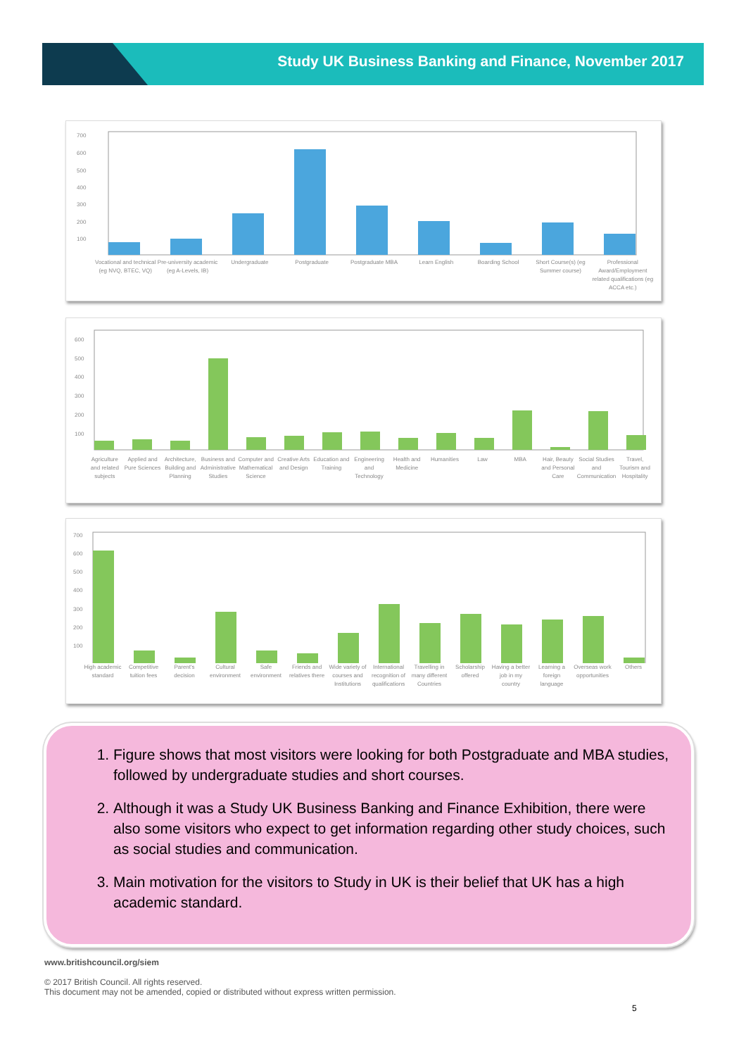Study UK Business Banking and Finance, November 2017
700
600
500
400
300
200
100
Vocational and technical (eg NVQ, BTEC, VQ) Pre-university academic (eg A-Levels, IB) Undergraduate Postgraduate Postgraduate MBA Learn English Boarding School Short Course(s) (eg Summer course) Professional Award/Employment related qualifications (eg ACCA etc.)
600
500
400
300
200
100
Agriculture and related subjects Applied and Pure Sciences Architecture, Building and Planning Business and Administrative Studies Computer and Mathematical Science Creative Arts and Design Education and Training Engineering and Technology Health and Medicine Humanities Law MBA Hair, Beauty and Personal Care Social Studies and Communication Travel, Tourism and Hospitality
700
600
500
400
300
200
100
High academic standard Competitive tuition fees Parent's decision Cultural environment Safe environment Friends and relatives there Wide variety of courses and Institutions International recognition of qualifications Travelling in many different Countries Scholarship offered Having a better job in my country Learning a foreign language Overseas work opportunities Others
1. Figure shows that most visitors were looking for both Postgraduate and MBA studies, followed by undergraduate studies and short courses.
2. Although it was a Study UK Business Banking and Finance Exhibition, there were also some visitors who expect to get information regarding other study choices, such as social studies and communication.
3. Main motivation for the visitors to Study in UK is their belief that UK has a high academic standard.
www.britishcouncil.org/siem
© 2017 British Council. All rights reserved.
This document may not be amended, copied or distributed without express written permission.
5